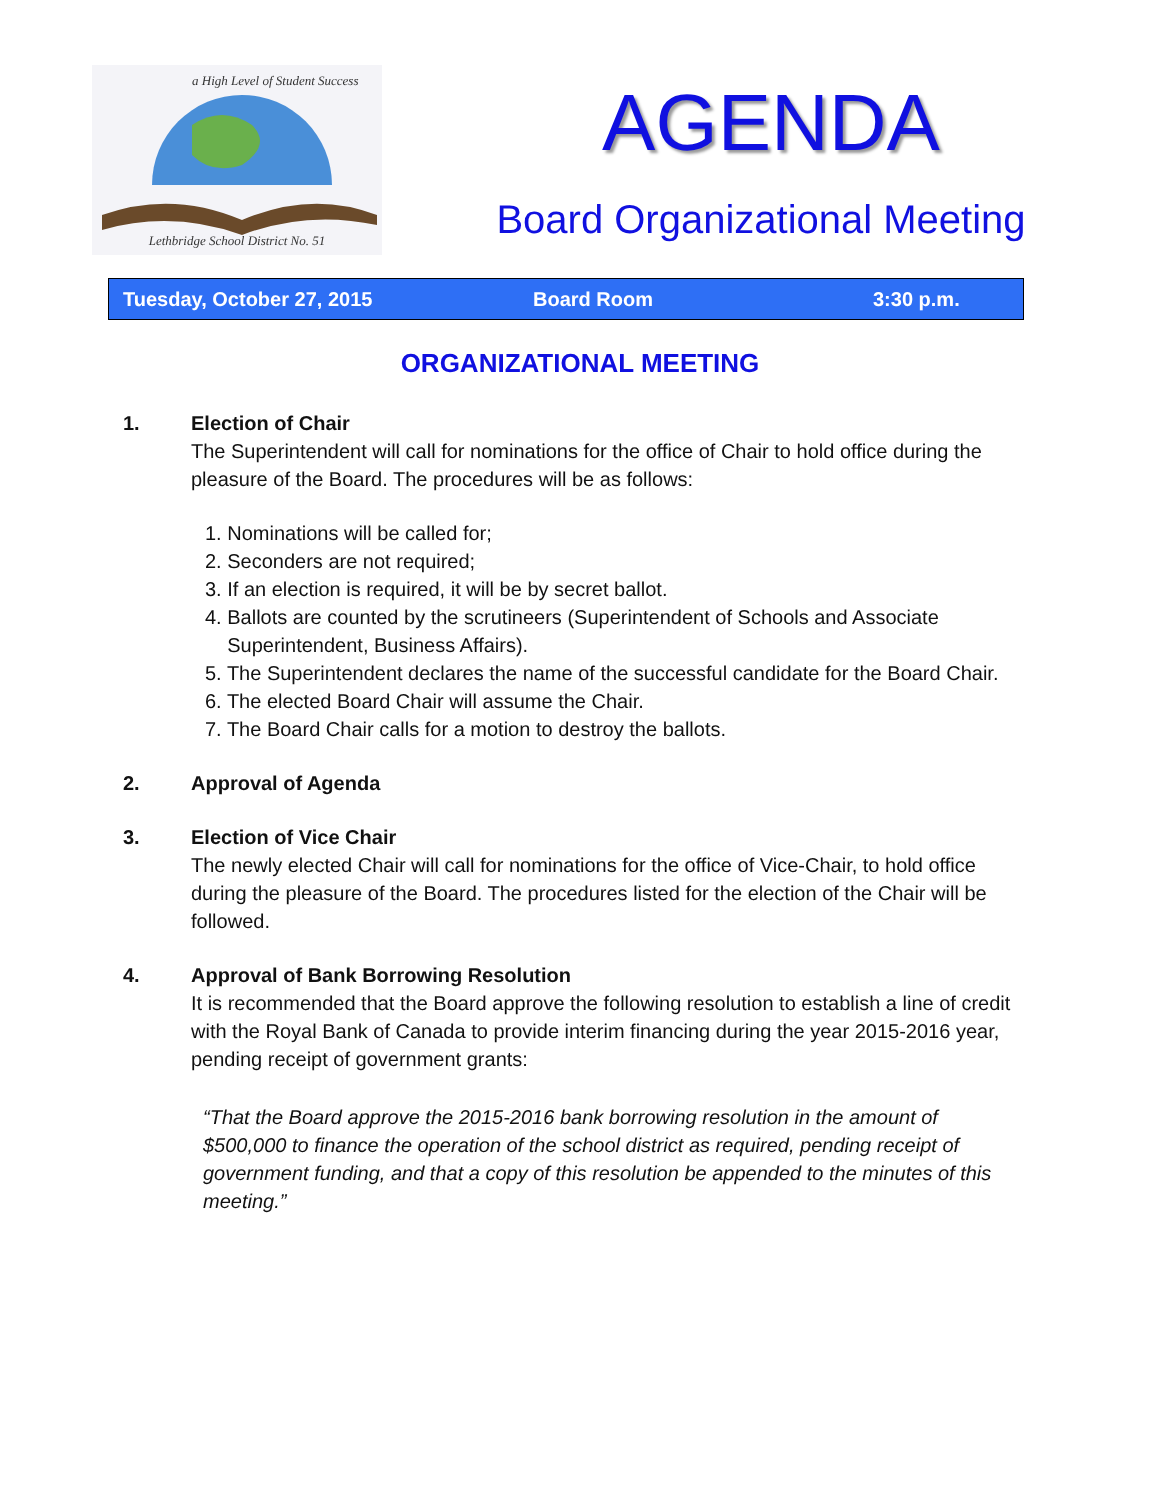Lethbridge School District No. 51
a High Level of Student Success
AGENDA
Board Organizational Meeting
Tuesday, October 27, 2015 Board Room 3:30 p.m.
ORGANIZATIONAL MEETING
1. Election of Chair
The Superintendent will call for nominations for the office of Chair to hold office during the pleasure of the Board. The procedures will be as follows:
1. Nominations will be called for;
2. Seconders are not required;
3. If an election is required, it will be by secret ballot.
4. Ballots are counted by the scrutineers (Superintendent of Schools and Associate
Superintendent, Business Affairs).
5. The Superintendent declares the name of the successful candidate for the Board Chair.
6. The elected Board Chair will assume the Chair.
7. The Board Chair calls for a motion to destroy the ballots.
2. Approval of Agenda
3. Election of Vice Chair
The newly elected Chair will call for nominations for the office of Vice-Chair, to hold office during the pleasure of the Board. The procedures listed for the election of the Chair will be followed.
4. Approval of Bank Borrowing Resolution
It is recommended that the Board approve the following resolution to establish a line of credit with the Royal Bank of Canada to provide interim financing during the year 2015-2016 year, pending receipt of government grants:
“That the Board approve the 2015-2016 bank borrowing resolution in the amount of $500,000 to finance the operation of the school district as required, pending receipt of government funding, and that a copy of this resolution be appended to the minutes of this meeting.”